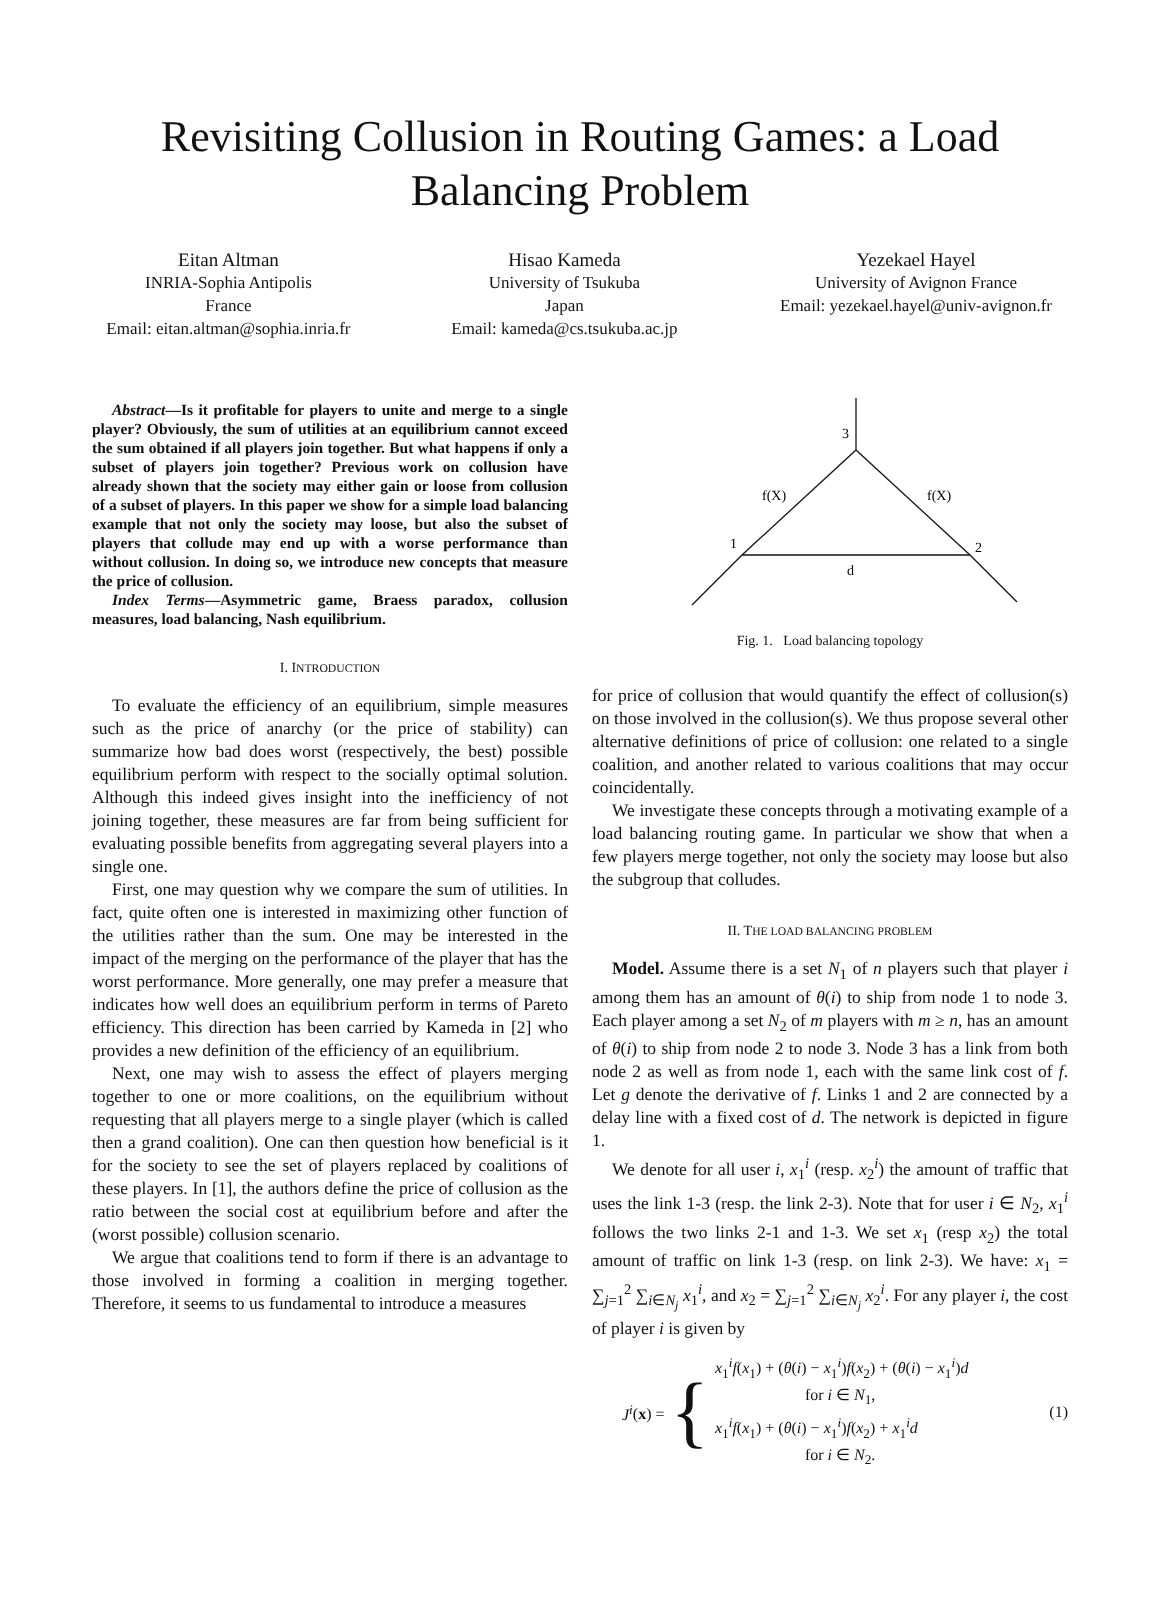Revisiting Collusion in Routing Games: a Load Balancing Problem
Eitan Altman
INRIA-Sophia Antipolis
France
Email: eitan.altman@sophia.inria.fr
Hisao Kameda
University of Tsukuba
Japan
Email: kameda@cs.tsukuba.ac.jp
Yezekael Hayel
University of Avignon France
Email: yezekael.hayel@univ-avignon.fr
Abstract—Is it profitable for players to unite and merge to a single player? Obviously, the sum of utilities at an equilibrium cannot exceed the sum obtained if all players join together. But what happens if only a subset of players join together? Previous work on collusion have already shown that the society may either gain or loose from collusion of a subset of players. In this paper we show for a simple load balancing example that not only the society may loose, but also the subset of players that collude may end up with a worse performance than without collusion. In doing so, we introduce new concepts that measure the price of collusion.
Index Terms—Asymmetric game, Braess paradox, collusion measures, load balancing, Nash equilibrium.
I. INTRODUCTION
To evaluate the efficiency of an equilibrium, simple measures such as the price of anarchy (or the price of stability) can summarize how bad does worst (respectively, the best) possible equilibrium perform with respect to the socially optimal solution. Although this indeed gives insight into the inefficiency of not joining together, these measures are far from being sufficient for evaluating possible benefits from aggregating several players into a single one.
First, one may question why we compare the sum of utilities. In fact, quite often one is interested in maximizing other function of the utilities rather than the sum. One may be interested in the impact of the merging on the performance of the player that has the worst performance. More generally, one may prefer a measure that indicates how well does an equilibrium perform in terms of Pareto efficiency. This direction has been carried by Kameda in [2] who provides a new definition of the efficiency of an equilibrium.
Next, one may wish to assess the effect of players merging together to one or more coalitions, on the equilibrium without requesting that all players merge to a single player (which is called then a grand coalition). One can then question how beneficial is it for the society to see the set of players replaced by coalitions of these players. In [1], the authors define the price of collusion as the ratio between the social cost at equilibrium before and after the (worst possible) collusion scenario.
We argue that coalitions tend to form if there is an advantage to those involved in forming a coalition in merging together. Therefore, it seems to us fundamental to introduce a measures
3
1
2
f(X)
f(X)
d
Fig. 1. Load balancing topology
for price of collusion that would quantify the effect of collusion(s) on those involved in the collusion(s). We thus propose several other alternative definitions of price of collusion: one related to a single coalition, and another related to various coalitions that may occur coincidentally.
We investigate these concepts through a motivating example of a load balancing routing game. In particular we show that when a few players merge together, not only the society may loose but also the subgroup that colludes.
II. THE LOAD BALANCING PROBLEM
Model. Assume there is a set N<sub>1</sub> of n players such that player i among them has an amount of θ(i) to ship from node 1 to node 3. Each player among a set N<sub>2</sub> of m players with m ≥ n, has an amount of θ(i) to ship from node 2 to node 3. Node 3 has a link from both node 2 as well as from node 1, each with the same link cost of f. Let g denote the derivative of f. Links 1 and 2 are connected by a delay line with a fixed cost of d. The network is depicted in figure 1.
We denote for all user i, x<sub>1</sub><sup>i</sup> (resp. x<sub>2</sub><sup>i</sup>) the amount of traffic that uses the link 1-3 (resp. the link 2-3). Note that for user i ∈ N<sub>2</sub>, x<sub>1</sub><sup>i</sup> follows the two links 2-1 and 1-3. We set x<sub>1</sub> (resp x<sub>2</sub>) the total amount of traffic on link 1-3 (resp. on link 2-3). We have: x<sub>1</sub> = ∑<sub>j=1</sub><sup>2</sup> ∑<sub>i∈N<sub>j</sub></sub> x<sub>1</sub><sup>i</sup>, and x<sub>2</sub> = ∑<sub>j=1</sub><sup>2</sup> ∑<sub>i∈N<sub>j</sub></sub> x<sub>2</sub><sup>i</sup>. For any player i, the cost of player i is given by
J<sup>i</sup>(x) = { x<sub>1</sub><sup>i</sup>f(x<sub>1</sub>) + (θ(i) − x<sub>1</sub><sup>i</sup>)f(x<sub>2</sub>) + (θ(i) − x<sub>1</sub><sup>i</sup>)d
for i ∈ N<sub>1</sub>,
x<sub>1</sub><sup>i</sup>f(x<sub>1</sub>) + (θ(i) − x<sub>1</sub><sup>i</sup>)f(x<sub>2</sub>) + x<sub>1</sub><sup>i</sup>d
for i ∈ N<sub>2</sub>. (1)